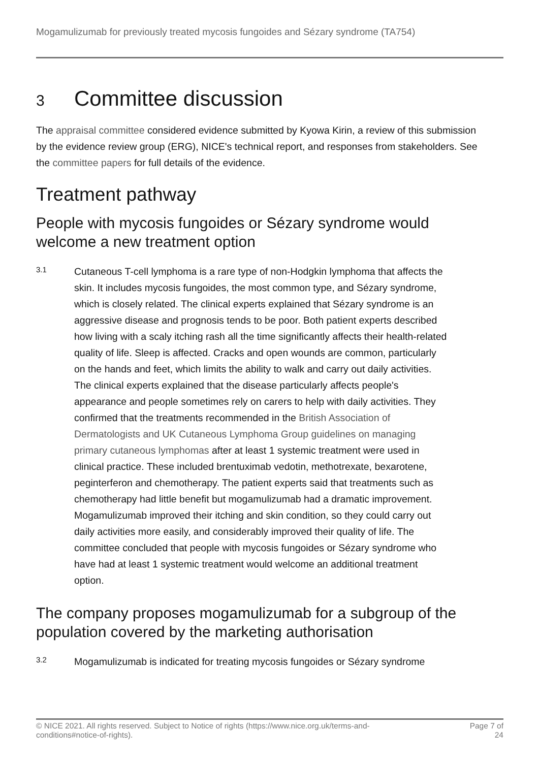Mogamulizumab for previously treated mycosis fungoides and Sézary syndrome (TA754)
3 Committee discussion
The appraisal committee considered evidence submitted by Kyowa Kirin, a review of this submission by the evidence review group (ERG), NICE's technical report, and responses from stakeholders. See the committee papers for full details of the evidence.
Treatment pathway
People with mycosis fungoides or Sézary syndrome would welcome a new treatment option
3.1
Cutaneous T-cell lymphoma is a rare type of non-Hodgkin lymphoma that affects the skin. It includes mycosis fungoides, the most common type, and Sézary syndrome, which is closely related. The clinical experts explained that Sézary syndrome is an aggressive disease and prognosis tends to be poor. Both patient experts described how living with a scaly itching rash all the time significantly affects their health-related quality of life. Sleep is affected. Cracks and open wounds are common, particularly on the hands and feet, which limits the ability to walk and carry out daily activities. The clinical experts explained that the disease particularly affects people's appearance and people sometimes rely on carers to help with daily activities. They confirmed that the treatments recommended in the British Association of Dermatologists and UK Cutaneous Lymphoma Group guidelines on managing primary cutaneous lymphomas after at least 1 systemic treatment were used in clinical practice. These included brentuximab vedotin, methotrexate, bexarotene, peginterferon and chemotherapy. The patient experts said that treatments such as chemotherapy had little benefit but mogamulizumab had a dramatic improvement. Mogamulizumab improved their itching and skin condition, so they could carry out daily activities more easily, and considerably improved their quality of life. The committee concluded that people with mycosis fungoides or Sézary syndrome who have had at least 1 systemic treatment would welcome an additional treatment option.
The company proposes mogamulizumab for a subgroup of the population covered by the marketing authorisation
3.2
Mogamulizumab is indicated for treating mycosis fungoides or Sézary syndrome
© NICE 2021. All rights reserved. Subject to Notice of rights (https://www.nice.org.uk/terms-and-
conditions#notice-of-rights). Page 7 of
24